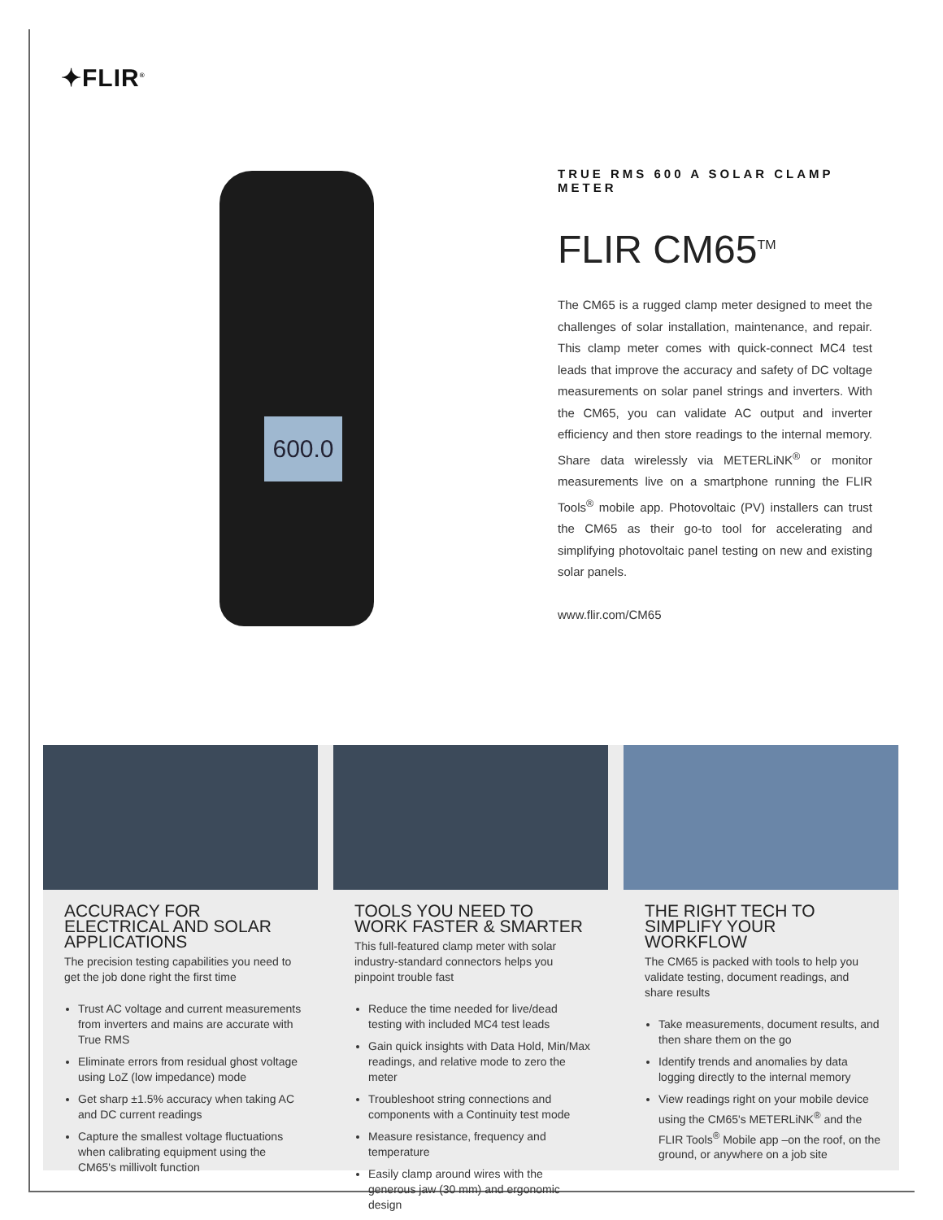✦FLIR<sup>®</sup>
600.0
TRUE RMS 600 A SOLAR CLAMP METER
FLIR CM65<sup>TM</sup>
The CM65 is a rugged clamp meter designed to meet the challenges of solar installation, maintenance, and repair. This clamp meter comes with quick-connect MC4 test leads that improve the accuracy and safety of DC voltage measurements on solar panel strings and inverters. With the CM65, you can validate AC output and inverter efficiency and then store readings to the internal memory. Share data wirelessly via METERLiNK<sup>®</sup> or monitor measurements live on a smartphone running the FLIR Tools<sup>®</sup> mobile app. Photovoltaic (PV) installers can trust the CM65 as their go-to tool for accelerating and simplifying photovoltaic panel testing on new and existing solar panels.
www.flir.com/CM65
ACCURACY FOR ELECTRICAL AND SOLAR APPLICATIONS
The precision testing capabilities you need to get the job done right the first time
Trust AC voltage and current measurements from inverters and mains are accurate with True RMS
Eliminate errors from residual ghost voltage using LoZ (low impedance) mode
Get sharp ±1.5% accuracy when taking AC and DC current readings
Capture the smallest voltage fluctuations when calibrating equipment using the CM65's millivolt function
TOOLS YOU NEED TO WORK FASTER & SMARTER
This full-featured clamp meter with solar industry-standard connectors helps you pinpoint trouble fast
Reduce the time needed for live/dead testing with included MC4 test leads
Gain quick insights with Data Hold, Min/Max readings, and relative mode to zero the meter
Troubleshoot string connections and components with a Continuity test mode
Measure resistance, frequency and temperature
Easily clamp around wires with the generous jaw (30 mm) and ergonomic design
THE RIGHT TECH TO SIMPLIFY YOUR WORKFLOW
The CM65 is packed with tools to help you validate testing, document readings, and share results
Take measurements, document results, and then share them on the go
Identify trends and anomalies by data logging directly to the internal memory
View readings right on your mobile device using the CM65's METERLiNK<sup>®</sup> and the FLIR Tools<sup>®</sup> Mobile app –on the roof, on the ground, or anywhere on a job site